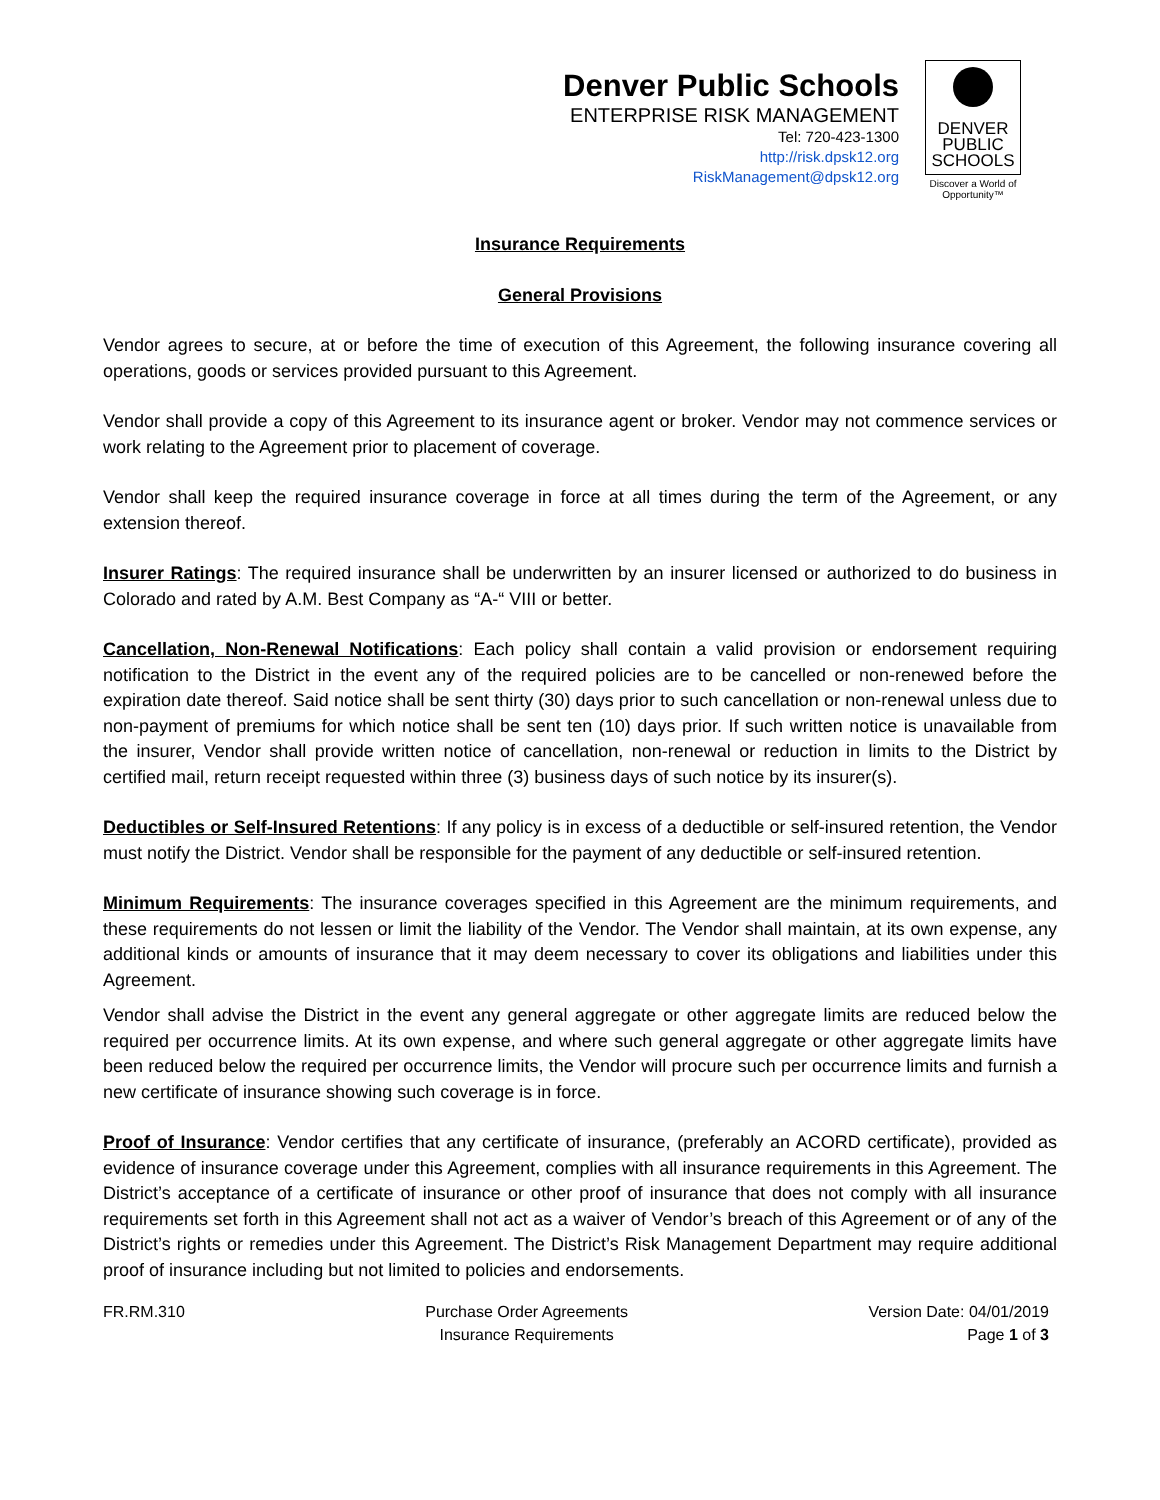Denver Public Schools
ENTERPRISE RISK MANAGEMENT
Tel: 720-423-1300
http://risk.dpsk12.org
RiskManagement@dpsk12.org
DENVER
PUBLIC
SCHOOLS
Discover a World of Opportunity™
Insurance Requirements
General Provisions
Vendor agrees to secure, at or before the time of execution of this Agreement, the following insurance covering all operations, goods or services provided pursuant to this Agreement.
Vendor shall provide a copy of this Agreement to its insurance agent or broker. Vendor may not commence services or work relating to the Agreement prior to placement of coverage.
Vendor shall keep the required insurance coverage in force at all times during the term of the Agreement, or any extension thereof.
Insurer Ratings: The required insurance shall be underwritten by an insurer licensed or authorized to do business in Colorado and rated by A.M. Best Company as “A-“ VIII or better.
Cancellation, Non-Renewal Notifications: Each policy shall contain a valid provision or endorsement requiring notification to the District in the event any of the required policies are to be cancelled or non-renewed before the expiration date thereof. Said notice shall be sent thirty (30) days prior to such cancellation or non-renewal unless due to non-payment of premiums for which notice shall be sent ten (10) days prior. If such written notice is unavailable from the insurer, Vendor shall provide written notice of cancellation, non-renewal or reduction in limits to the District by certified mail, return receipt requested within three (3) business days of such notice by its insurer(s).
Deductibles or Self-Insured Retentions: If any policy is in excess of a deductible or self-insured retention, the Vendor must notify the District. Vendor shall be responsible for the payment of any deductible or self-insured retention.
Minimum Requirements: The insurance coverages specified in this Agreement are the minimum requirements, and these requirements do not lessen or limit the liability of the Vendor. The Vendor shall maintain, at its own expense, any additional kinds or amounts of insurance that it may deem necessary to cover its obligations and liabilities under this Agreement.
Vendor shall advise the District in the event any general aggregate or other aggregate limits are reduced below the required per occurrence limits. At its own expense, and where such general aggregate or other aggregate limits have been reduced below the required per occurrence limits, the Vendor will procure such per occurrence limits and furnish a new certificate of insurance showing such coverage is in force.
Proof of Insurance: Vendor certifies that any certificate of insurance, (preferably an ACORD certificate), provided as evidence of insurance coverage under this Agreement, complies with all insurance requirements in this Agreement. The District’s acceptance of a certificate of insurance or other proof of insurance that does not comply with all insurance requirements set forth in this Agreement shall not act as a waiver of Vendor’s breach of this Agreement or of any of the District’s rights or remedies under this Agreement. The District’s Risk Management Department may require additional proof of insurance including but not limited to policies and endorsements.
FR.RM.310 Purchase Order Agreements
Insurance Requirements
Version Date: 04/01/2019
Page 1 of 3